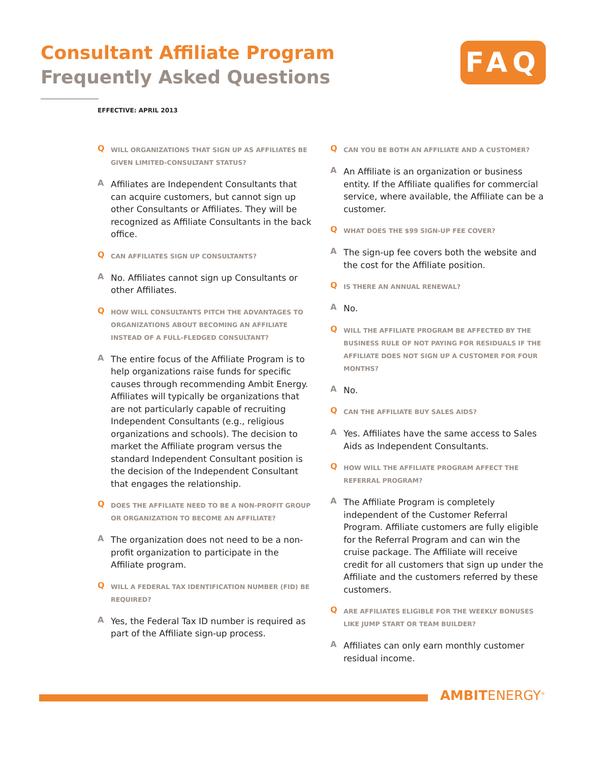Consultant Affiliate Program
Frequently Asked Questions
FAQ
EFFECTIVE: APRIL 2013
Q
WILL ORGANIZATIONS THAT SIGN UP AS AFFILIATES BE GIVEN LIMITED-CONSULTANT STATUS?
A
Affiliates are Independent Consultants that can acquire customers, but cannot sign up other Consultants or Affiliates. They will be recognized as Affiliate Consultants in the back office.
Q
CAN AFFILIATES SIGN UP CONSULTANTS?
A
No. Affiliates cannot sign up Consultants or other Affiliates.
Q
HOW WILL CONSULTANTS PITCH THE ADVANTAGES TO ORGANIZATIONS ABOUT BECOMING AN AFFILIATE INSTEAD OF A FULL-FLEDGED CONSULTANT?
A
The entire focus of the Affiliate Program is to help organizations raise funds for specific causes through recommending Ambit Energy. Affiliates will typically be organizations that are not particularly capable of recruiting Independent Consultants (e.g., religious organizations and schools). The decision to market the Affiliate program versus the standard Independent Consultant position is the decision of the Independent Consultant that engages the relationship.
Q
DOES THE AFFILIATE NEED TO BE A NON-PROFIT GROUP OR ORGANIZATION TO BECOME AN AFFILIATE?
A
The organization does not need to be a non-profit organization to participate in the Affiliate program.
Q
WILL A FEDERAL TAX IDENTIFICATION NUMBER (FID) BE REQUIRED?
A
Yes, the Federal Tax ID number is required as part of the Affiliate sign-up process.
Q
CAN YOU BE BOTH AN AFFILIATE AND A CUSTOMER?
A
An Affiliate is an organization or business entity. If the Affiliate qualifies for commercial service, where available, the Affiliate can be a customer.
Q
WHAT DOES THE $99 SIGN-UP FEE COVER?
A
The sign-up fee covers both the website and the cost for the Affiliate position.
Q
IS THERE AN ANNUAL RENEWAL?
A
No.
Q
WILL THE AFFILIATE PROGRAM BE AFFECTED BY THE BUSINESS RULE OF NOT PAYING FOR RESIDUALS IF THE AFFILIATE DOES NOT SIGN UP A CUSTOMER FOR FOUR MONTHS?
A
No.
Q
CAN THE AFFILIATE BUY SALES AIDS?
A
Yes. Affiliates have the same access to Sales Aids as Independent Consultants.
Q
HOW WILL THE AFFILIATE PROGRAM AFFECT THE REFERRAL PROGRAM?
A
The Affiliate Program is completely independent of the Customer Referral Program. Affiliate customers are fully eligible for the Referral Program and can win the cruise package. The Affiliate will receive credit for all customers that sign up under the Affiliate and the customers referred by these customers.
Q
ARE AFFILIATES ELIGIBLE FOR THE WEEKLY BONUSES LIKE JUMP START OR TEAM BUILDER?
A
Affiliates can only earn monthly customer residual income.
AMBITENERGY<sup>®</sup>